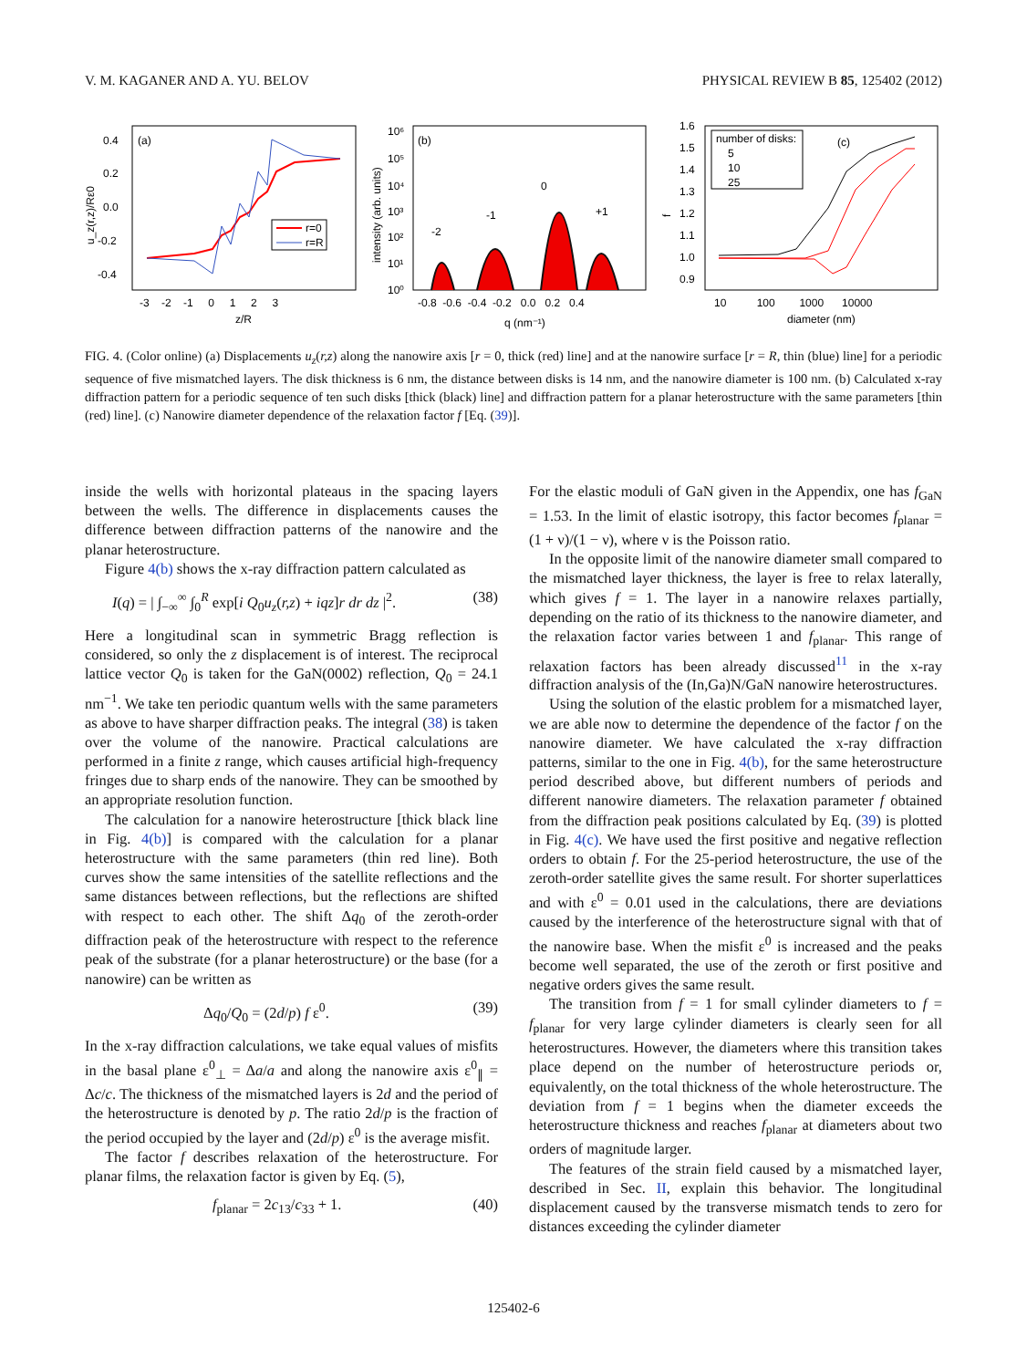V. M. KAGANER AND A. YU. BELOV PHYSICAL REVIEW B 85, 125402 (2012)
(a)
0.4
0.2
0.0
-0.2
-0.4
-3 -2 -1 0 1 2 3
z/R
u_z(r,z)/Rε0
r=0
r=R
(b)
10⁶
10⁵
10⁴
10³
10²
10¹
10⁰
-0.8 -0.6 -0.4 -0.2 0.0 0.2 0.4
q (nm⁻¹)
intensity (arb. units)
-2
-1
0
+1
1.6
1.5
1.4
1.3
1.2
1.1
1.0
0.9
10 100 1000 10000
diameter (nm)
f
number of disks:
5
10
25
(c)
FIG. 4. (Color online) (a) Displacements u<sub>z</sub>(r,z) along the nanowire axis [r = 0, thick (red) line] and at the nanowire surface [r = R, thin (blue) line] for a periodic sequence of five mismatched layers. The disk thickness is 6 nm, the distance between disks is 14 nm, and the nanowire diameter is 100 nm. (b) Calculated x-ray diffraction pattern for a periodic sequence of ten such disks [thick (black) line] and diffraction pattern for a planar heterostructure with the same parameters [thin (red) line]. (c) Nanowire diameter dependence of the relaxation factor f [Eq. (39)].
inside the wells with horizontal plateaus in the spacing layers between the wells. The difference in displacements causes the difference between diffraction patterns of the nanowire and the planar heterostructure.
Figure 4(b) shows the x-ray diffraction pattern calculated as
I(q) = | ∫<sub>−∞</sub><sup>∞</sup> ∫<sub>0</sub><sup>R</sup> exp[i Q<sub>0</sub>u<sub>z</sub>(r,z) + iqz]r dr dz |<sup>2</sup>. (38)
Here a longitudinal scan in symmetric Bragg reflection is considered, so only the z displacement is of interest. The reciprocal lattice vector Q<sub>0</sub> is taken for the GaN(0002) reflection, Q<sub>0</sub> = 24.1 nm<sup>−1</sup>. We take ten periodic quantum wells with the same parameters as above to have sharper diffraction peaks. The integral (38) is taken over the volume of the nanowire. Practical calculations are performed in a finite z range, which causes artificial high-frequency fringes due to sharp ends of the nanowire. They can be smoothed by an appropriate resolution function.
The calculation for a nanowire heterostructure [thick black line in Fig. 4(b)] is compared with the calculation for a planar heterostructure with the same parameters (thin red line). Both curves show the same intensities of the satellite reflections and the same distances between reflections, but the reflections are shifted with respect to each other. The shift Δq<sub>0</sub> of the zeroth-order diffraction peak of the heterostructure with respect to the reference peak of the substrate (for a planar heterostructure) or the base (for a nanowire) can be written as
Δq<sub>0</sub>/Q<sub>0</sub> = (2d/p) f ε<sup>0</sup>. (39)
In the x-ray diffraction calculations, we take equal values of misfits in the basal plane ε<sup>0</sup><sub>⊥</sub> = Δa/a and along the nanowire axis ε<sup>0</sup><sub>∥</sub> = Δc/c. The thickness of the mismatched layers is 2d and the period of the heterostructure is denoted by p. The ratio 2d/p is the fraction of the period occupied by the layer and (2d/p) ε<sup>0</sup> is the average misfit.
The factor f describes relaxation of the heterostructure. For planar films, the relaxation factor is given by Eq. (5),
f<sub>planar</sub> = 2c<sub>13</sub>/c<sub>33</sub> + 1. (40)
For the elastic moduli of GaN given in the Appendix, one has f<sub>GaN</sub> = 1.53. In the limit of elastic isotropy, this factor becomes f<sub>planar</sub> = (1 + ν)/(1 − ν), where ν is the Poisson ratio.
In the opposite limit of the nanowire diameter small compared to the mismatched layer thickness, the layer is free to relax laterally, which gives f = 1. The layer in a nanowire relaxes partially, depending on the ratio of its thickness to the nanowire diameter, and the relaxation factor varies between 1 and f<sub>planar</sub>. This range of relaxation factors has been already discussed<sup>11</sup> in the x-ray diffraction analysis of the (In,Ga)N/GaN nanowire heterostructures.
Using the solution of the elastic problem for a mismatched layer, we are able now to determine the dependence of the factor f on the nanowire diameter. We have calculated the x-ray diffraction patterns, similar to the one in Fig. 4(b), for the same heterostructure period described above, but different numbers of periods and different nanowire diameters. The relaxation parameter f obtained from the diffraction peak positions calculated by Eq. (39) is plotted in Fig. 4(c). We have used the first positive and negative reflection orders to obtain f. For the 25-period heterostructure, the use of the zeroth-order satellite gives the same result. For shorter superlattices and with ε<sup>0</sup> = 0.01 used in the calculations, there are deviations caused by the interference of the heterostructure signal with that of the nanowire base. When the misfit ε<sup>0</sup> is increased and the peaks become well separated, the use of the zeroth or first positive and negative orders gives the same result.
The transition from f = 1 for small cylinder diameters to f = f<sub>planar</sub> for very large cylinder diameters is clearly seen for all heterostructures. However, the diameters where this transition takes place depend on the number of heterostructure periods or, equivalently, on the total thickness of the whole heterostructure. The deviation from f = 1 begins when the diameter exceeds the heterostructure thickness and reaches f<sub>planar</sub> at diameters about two orders of magnitude larger.
The features of the strain field caused by a mismatched layer, described in Sec. II, explain this behavior. The longitudinal displacement caused by the transverse mismatch tends to zero for distances exceeding the cylinder diameter
125402-6